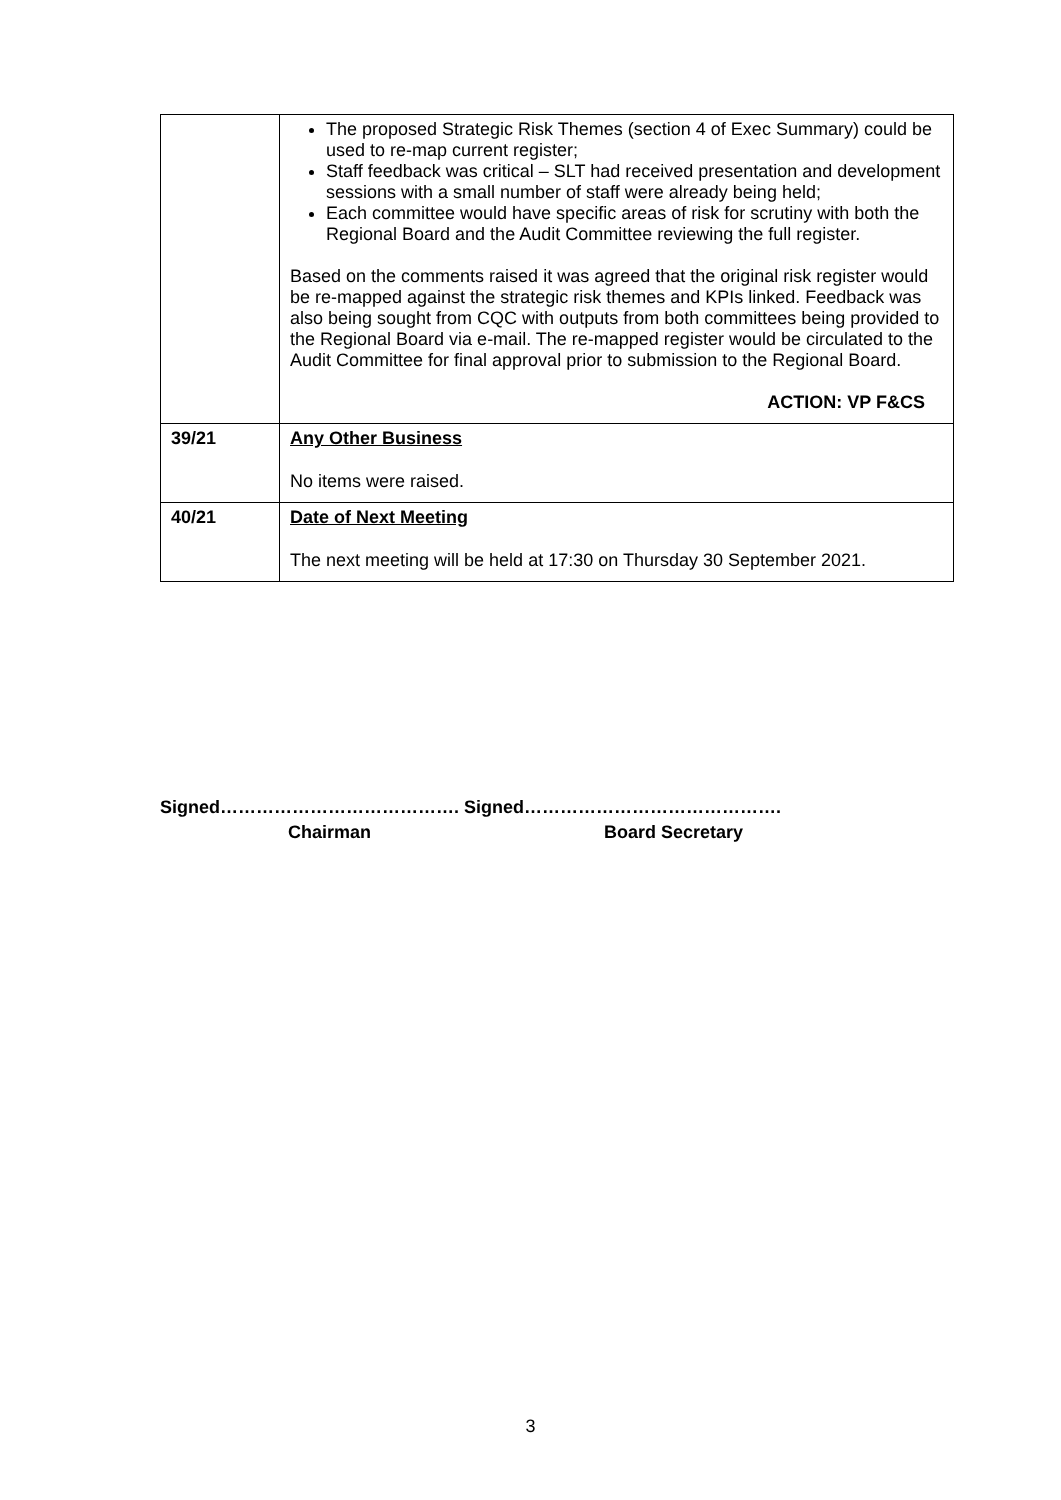| | The proposed Strategic Risk Themes (section 4 of Exec Summary) could be used to re-map current register; Staff feedback was critical – SLT had received presentation and development sessions with a small number of staff were already being held; Each committee would have specific areas of risk for scrutiny with both the Regional Board and the Audit Committee reviewing the full register. Based on the comments raised it was agreed that the original risk register would be re-mapped against the strategic risk themes and KPIs linked. Feedback was also being sought from CQC with outputs from both committees being provided to the Regional Board via e-mail. The re-mapped register would be circulated to the Audit Committee for final approval prior to submission to the Regional Board. ACTION: VP F&CS |
| 39/21 | Any Other Business No items were raised. |
| 40/21 | Date of Next Meeting The next meeting will be held at 17:30 on Thursday 30 September 2021. |
Signed…………………………………. Signed…………………………………….
Chairman Board Secretary
3